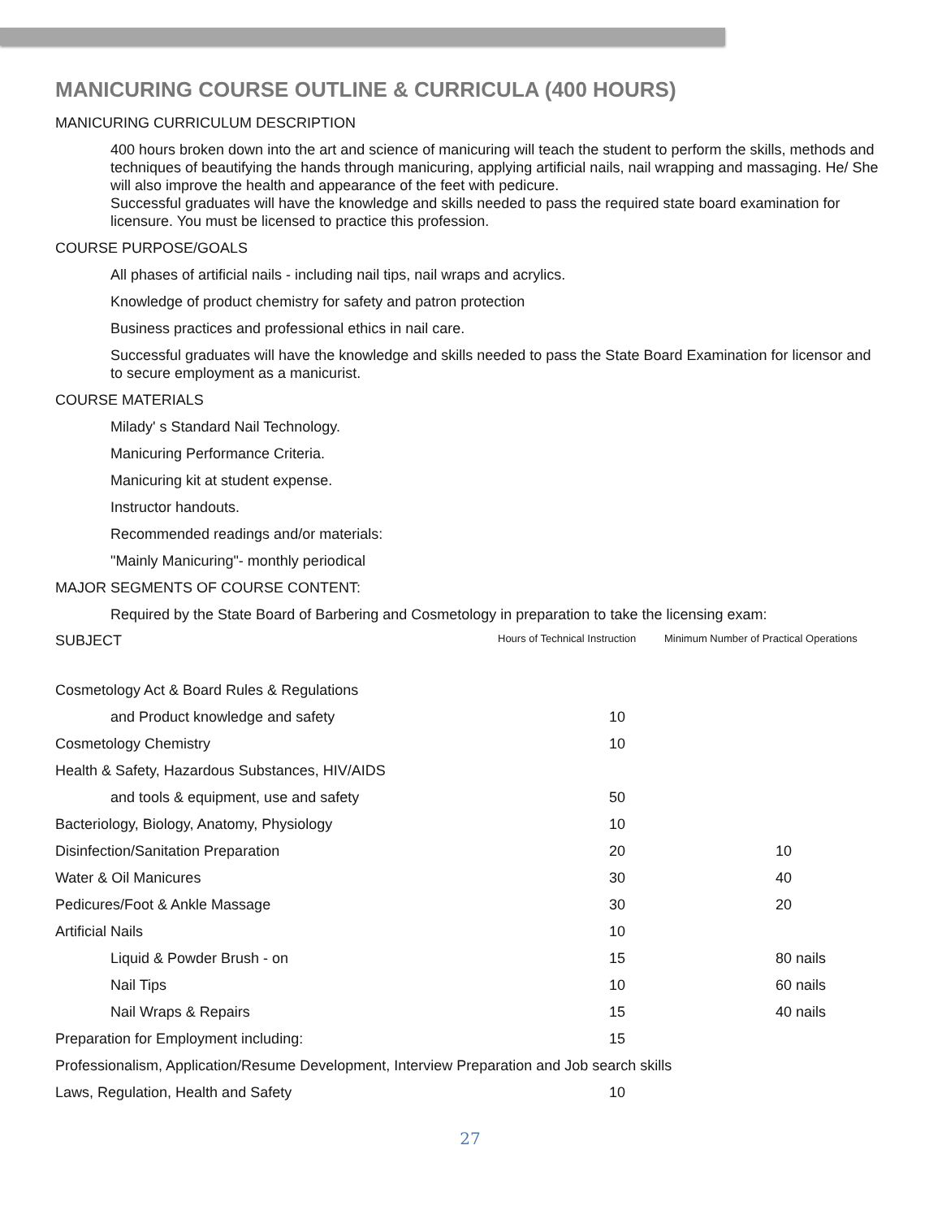MANICURING COURSE OUTLINE & CURRICULA (400 HOURS)
MANICURING CURRICULUM DESCRIPTION
400 hours broken down into the art and science of manicuring will teach the student to perform the skills, methods and techniques of beautifying the hands through manicuring, applying artificial nails, nail wrapping and massaging. He/ She will also improve the health and appearance of the feet with pedicure.
Successful graduates will have the knowledge and skills needed to pass the required state board examination for licensure. You must be licensed to practice this profession.
COURSE PURPOSE/GOALS
All phases of artificial nails - including nail tips, nail wraps and acrylics.
Knowledge of product chemistry for safety and patron protection
Business practices and professional ethics in nail care.
Successful graduates will have the knowledge and skills needed to pass the State Board Examination for licensor and to secure employment as a manicurist.
COURSE MATERIALS
Milady' s Standard Nail Technology.
Manicuring Performance Criteria.
Manicuring kit at student expense.
Instructor handouts.
Recommended readings and/or materials:
"Mainly Manicuring"- monthly periodical
MAJOR SEGMENTS OF COURSE CONTENT:
Required by the State Board of Barbering and Cosmetology in preparation to take the licensing exam:
| SUBJECT | Hours of Technical Instruction | Minimum Number of Practical Operations |
| --- | --- | --- |
| Cosmetology Act & Board Rules & Regulations | | |
| and Product knowledge and safety | 10 | |
| Cosmetology Chemistry | 10 | |
| Health & Safety, Hazardous Substances, HIV/AIDS | | |
| and tools & equipment, use and safety | 50 | |
| Bacteriology, Biology, Anatomy, Physiology | 10 | |
| Disinfection/Sanitation Preparation | 20 | 10 |
| Water & Oil Manicures | 30 | 40 |
| Pedicures/Foot & Ankle Massage | 30 | 20 |
| Artificial Nails | 10 | |
| Liquid & Powder Brush - on | 15 | 80 nails |
| Nail Tips | 10 | 60 nails |
| Nail Wraps & Repairs | 15 | 40 nails |
| Preparation for Employment including: | 15 | |
| Professionalism, Application/Resume Development, Interview Preparation and Job search skills | | |
| Laws, Regulation, Health and Safety | 10 | |
27